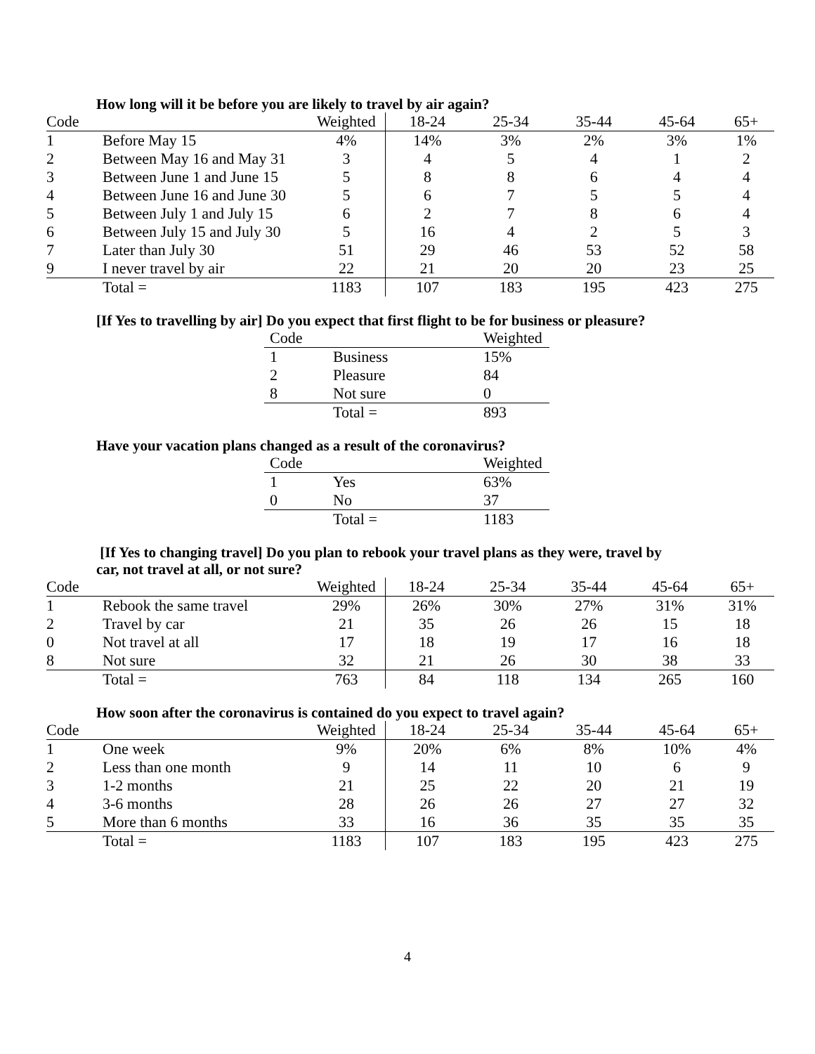How long will it be before you are likely to travel by air again?
| Code | | Weighted | 18-24 | 25-34 | 35-44 | 45-64 | 65+ |
| --- | --- | --- | --- | --- | --- | --- | --- |
| 1 | Before May 15 | 4% | 14% | 3% | 2% | 3% | 1% |
| 2 | Between May 16 and May 31 | 3 | 4 | 5 | 4 | 1 | 2 |
| 3 | Between June 1 and June 15 | 5 | 8 | 8 | 6 | 4 | 4 |
| 4 | Between June 16 and June 30 | 5 | 6 | 7 | 5 | 5 | 4 |
| 5 | Between July 1 and July 15 | 6 | 2 | 7 | 8 | 6 | 4 |
| 6 | Between July 15 and July 30 | 5 | 16 | 4 | 2 | 5 | 3 |
| 7 | Later than July 30 | 51 | 29 | 46 | 53 | 52 | 58 |
| 9 | I never travel by air | 22 | 21 | 20 | 20 | 23 | 25 |
| | Total = | 1183 | 107 | 183 | 195 | 423 | 275 |
[If Yes to travelling by air] Do you expect that first flight to be for business or pleasure?
| Code | | Weighted |
| --- | --- | --- |
| 1 | Business | 15% |
| 2 | Pleasure | 84 |
| 8 | Not sure | 0 |
| | Total = | 893 |
Have your vacation plans changed as a result of the coronavirus?
| Code | | Weighted |
| --- | --- | --- |
| 1 | Yes | 63% |
| 0 | No | 37 |
| | Total = | 1183 |
[If Yes to changing travel] Do you plan to rebook your travel plans as they were, travel by
car, not travel at all, or not sure?
| Code | | Weighted | 18-24 | 25-34 | 35-44 | 45-64 | 65+ |
| --- | --- | --- | --- | --- | --- | --- | --- |
| 1 | Rebook the same travel | 29% | 26% | 30% | 27% | 31% | 31% |
| 2 | Travel by car | 21 | 35 | 26 | 26 | 15 | 18 |
| 0 | Not travel at all | 17 | 18 | 19 | 17 | 16 | 18 |
| 8 | Not sure | 32 | 21 | 26 | 30 | 38 | 33 |
| | Total = | 763 | 84 | 118 | 134 | 265 | 160 |
How soon after the coronavirus is contained do you expect to travel again?
| Code | | Weighted | 18-24 | 25-34 | 35-44 | 45-64 | 65+ |
| --- | --- | --- | --- | --- | --- | --- | --- |
| 1 | One week | 9% | 20% | 6% | 8% | 10% | 4% |
| 2 | Less than one month | 9 | 14 | 11 | 10 | 6 | 9 |
| 3 | 1-2 months | 21 | 25 | 22 | 20 | 21 | 19 |
| 4 | 3-6 months | 28 | 26 | 26 | 27 | 27 | 32 |
| 5 | More than 6 months | 33 | 16 | 36 | 35 | 35 | 35 |
| | Total = | 1183 | 107 | 183 | 195 | 423 | 275 |
4